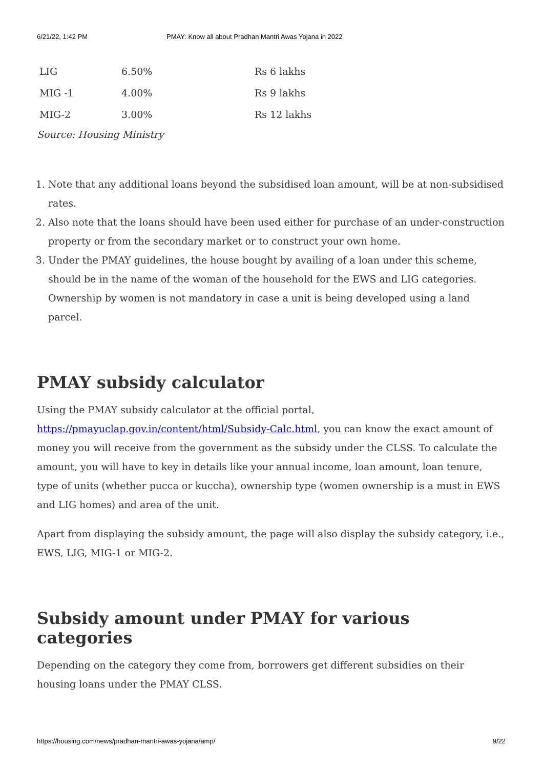6/21/22, 1:42 PM PMAY: Know all about Pradhan Mantri Awas Yojana in 2022
| LIG | 6.50% | Rs 6 lakhs |
| MIG -1 | 4.00% | Rs 9 lakhs |
| MIG-2 | 3.00% | Rs 12 lakhs |
Source: Housing Ministry
1. Note that any additional loans beyond the subsidised loan amount, will be at non-subsidised rates.
2. Also note that the loans should have been used either for purchase of an under-construction property or from the secondary market or to construct your own home.
3. Under the PMAY guidelines, the house bought by availing of a loan under this scheme, should be in the name of the woman of the household for the EWS and LIG categories. Ownership by women is not mandatory in case a unit is being developed using a land parcel.
PMAY subsidy calculator
Using the PMAY subsidy calculator at the official portal, https://pmayuclap.gov.in/content/html/Subsidy-Calc.html, you can know the exact amount of money you will receive from the government as the subsidy under the CLSS. To calculate the amount, you will have to key in details like your annual income, loan amount, loan tenure, type of units (whether pucca or kuccha), ownership type (women ownership is a must in EWS and LIG homes) and area of the unit.
Apart from displaying the subsidy amount, the page will also display the subsidy category, i.e., EWS, LIG, MIG-1 or MIG-2.
Subsidy amount under PMAY for various categories
Depending on the category they come from, borrowers get different subsidies on their housing loans under the PMAY CLSS.
https://housing.com/news/pradhan-mantri-awas-yojana/amp/ 9/22